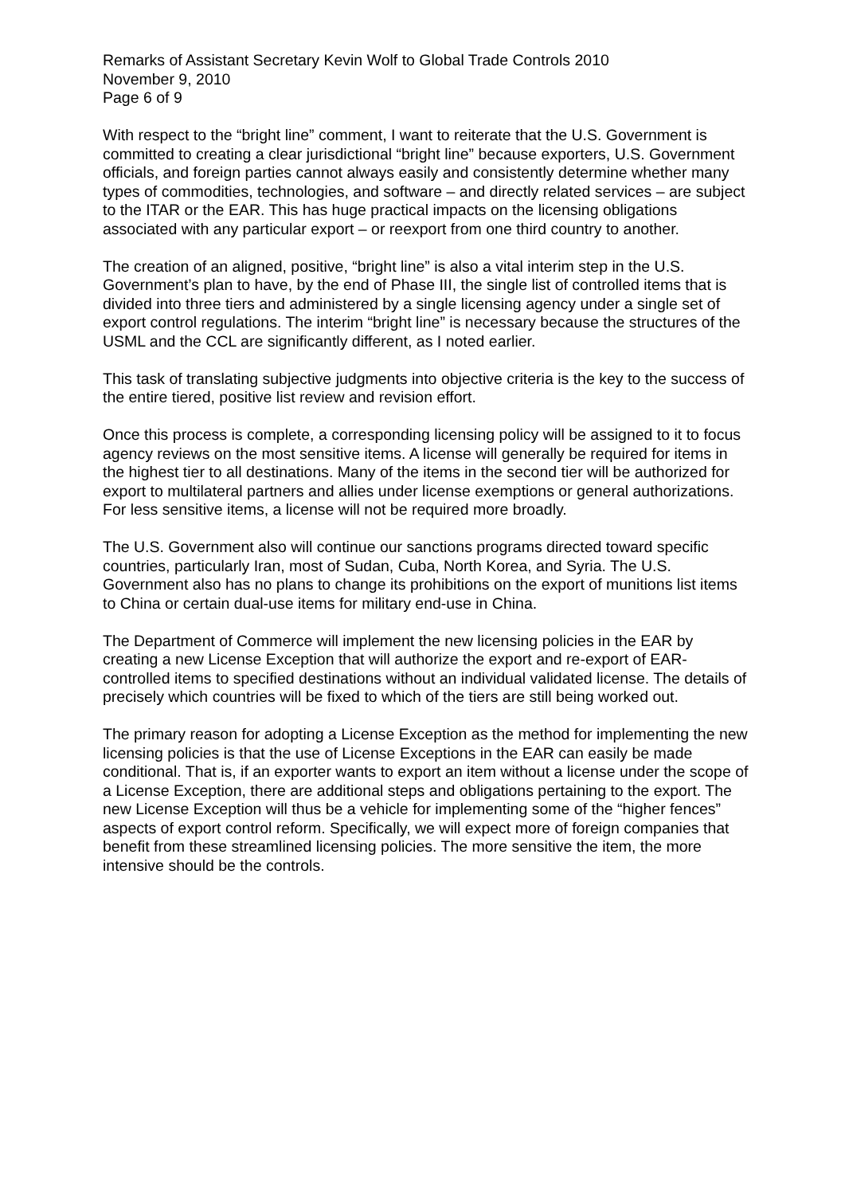Remarks of Assistant Secretary Kevin Wolf to Global Trade Controls 2010
November 9, 2010
Page 6 of 9
With respect to the “bright line” comment, I want to reiterate that the U.S. Government is committed to creating a clear jurisdictional “bright line” because exporters, U.S. Government officials, and foreign parties cannot always easily and consistently determine whether many types of commodities, technologies, and software – and directly related services – are subject to the ITAR or the EAR. This has huge practical impacts on the licensing obligations associated with any particular export – or reexport from one third country to another.
The creation of an aligned, positive, “bright line” is also a vital interim step in the U.S. Government’s plan to have, by the end of Phase III, the single list of controlled items that is divided into three tiers and administered by a single licensing agency under a single set of export control regulations. The interim “bright line” is necessary because the structures of the USML and the CCL are significantly different, as I noted earlier.
This task of translating subjective judgments into objective criteria is the key to the success of the entire tiered, positive list review and revision effort.
Once this process is complete, a corresponding licensing policy will be assigned to it to focus agency reviews on the most sensitive items. A license will generally be required for items in the highest tier to all destinations. Many of the items in the second tier will be authorized for export to multilateral partners and allies under license exemptions or general authorizations. For less sensitive items, a license will not be required more broadly.
The U.S. Government also will continue our sanctions programs directed toward specific countries, particularly Iran, most of Sudan, Cuba, North Korea, and Syria. The U.S. Government also has no plans to change its prohibitions on the export of munitions list items to China or certain dual-use items for military end-use in China.
The Department of Commerce will implement the new licensing policies in the EAR by creating a new License Exception that will authorize the export and re-export of EAR-controlled items to specified destinations without an individual validated license. The details of precisely which countries will be fixed to which of the tiers are still being worked out.
The primary reason for adopting a License Exception as the method for implementing the new licensing policies is that the use of License Exceptions in the EAR can easily be made conditional. That is, if an exporter wants to export an item without a license under the scope of a License Exception, there are additional steps and obligations pertaining to the export. The new License Exception will thus be a vehicle for implementing some of the “higher fences” aspects of export control reform. Specifically, we will expect more of foreign companies that benefit from these streamlined licensing policies. The more sensitive the item, the more intensive should be the controls.